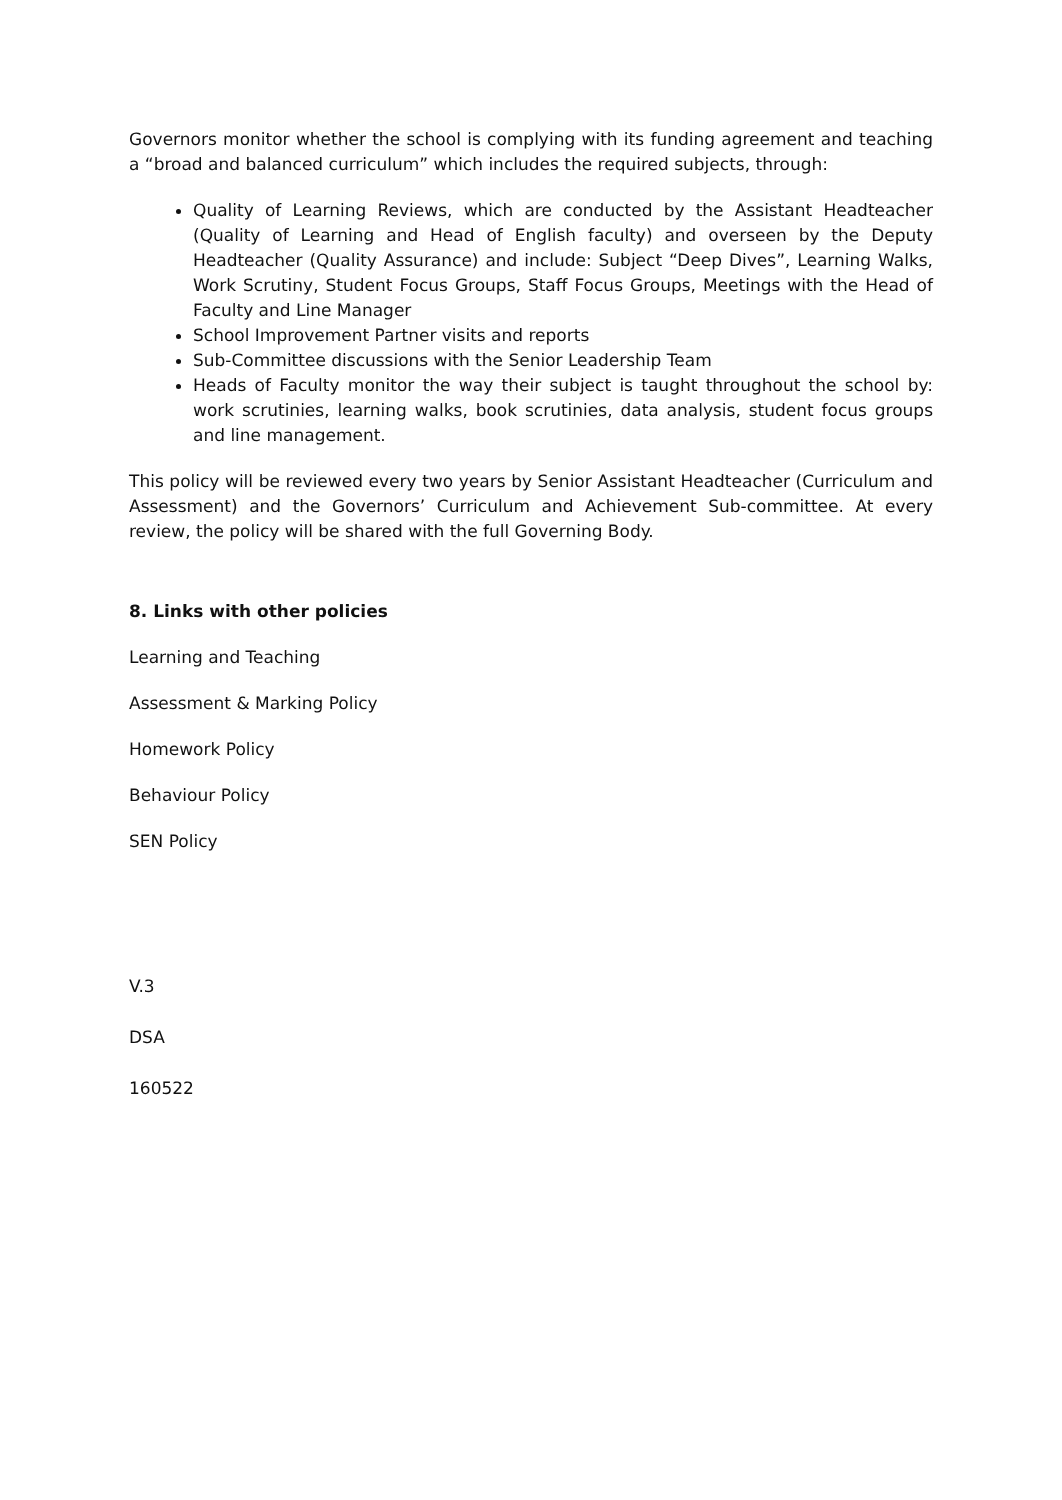Governors monitor whether the school is complying with its funding agreement and teaching a “broad and balanced curriculum” which includes the required subjects, through:
Quality of Learning Reviews, which are conducted by the Assistant Headteacher (Quality of Learning and Head of English faculty) and overseen by the Deputy Headteacher (Quality Assurance) and include: Subject “Deep Dives”, Learning Walks, Work Scrutiny, Student Focus Groups, Staff Focus Groups, Meetings with the Head of Faculty and Line Manager
School Improvement Partner visits and reports
Sub-Committee discussions with the Senior Leadership Team
Heads of Faculty monitor the way their subject is taught throughout the school by: work scrutinies, learning walks, book scrutinies, data analysis, student focus groups and line management.
This policy will be reviewed every two years by Senior Assistant Headteacher (Curriculum and Assessment) and the Governors’ Curriculum and Achievement Sub-committee. At every review, the policy will be shared with the full Governing Body.
8. Links with other policies
Learning and Teaching
Assessment & Marking Policy
Homework Policy
Behaviour Policy
SEN Policy
V.3
DSA
160522